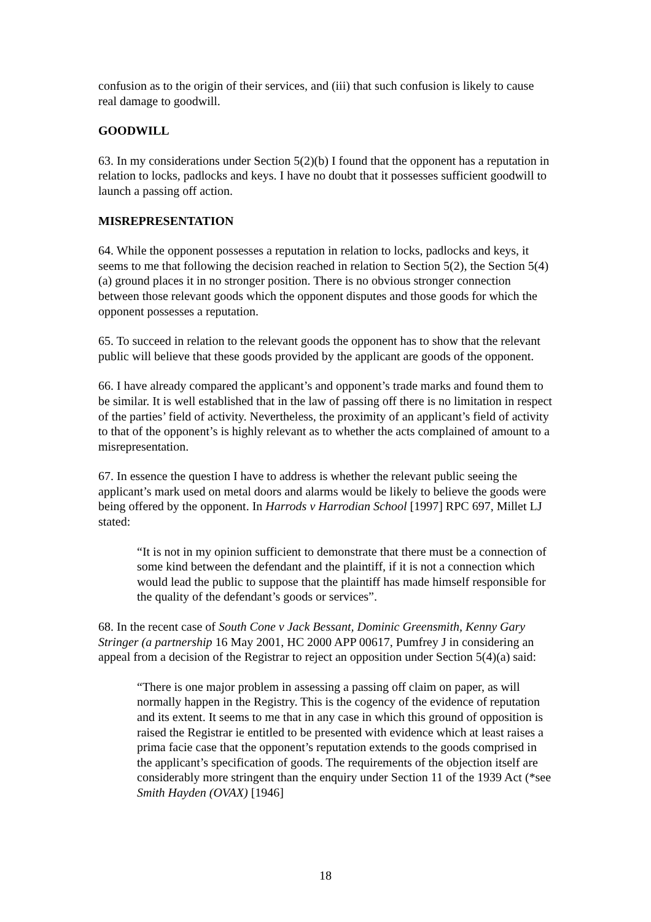confusion as to the origin of their services, and (iii) that such confusion is likely to cause real damage to goodwill.
GOODWILL
63. In my considerations under Section 5(2)(b) I found that the opponent has a reputation in relation to locks, padlocks and keys. I have no doubt that it possesses sufficient goodwill to launch a passing off action.
MISREPRESENTATION
64. While the opponent possesses a reputation in relation to locks, padlocks and keys, it seems to me that following the decision reached in relation to Section 5(2), the Section 5(4)(a) ground places it in no stronger position. There is no obvious stronger connection between those relevant goods which the opponent disputes and those goods for which the opponent possesses a reputation.
65. To succeed in relation to the relevant goods the opponent has to show that the relevant public will believe that these goods provided by the applicant are goods of the opponent.
66. I have already compared the applicant’s and opponent’s trade marks and found them to be similar. It is well established that in the law of passing off there is no limitation in respect of the parties’ field of activity. Nevertheless, the proximity of an applicant’s field of activity to that of the opponent’s is highly relevant as to whether the acts complained of amount to a misrepresentation.
67. In essence the question I have to address is whether the relevant public seeing the applicant’s mark used on metal doors and alarms would be likely to believe the goods were being offered by the opponent. In Harrods v Harrodian School [1997] RPC 697, Millet LJ stated:
“It is not in my opinion sufficient to demonstrate that there must be a connection of some kind between the defendant and the plaintiff, if it is not a connection which would lead the public to suppose that the plaintiff has made himself responsible for the quality of the defendant’s goods or services”.
68. In the recent case of South Cone v Jack Bessant, Dominic Greensmith, Kenny Gary Stringer (a partnership 16 May 2001, HC 2000 APP 00617, Pumfrey J in considering an appeal from a decision of the Registrar to reject an opposition under Section 5(4)(a) said:
“There is one major problem in assessing a passing off claim on paper, as will normally happen in the Registry. This is the cogency of the evidence of reputation and its extent. It seems to me that in any case in which this ground of opposition is raised the Registrar ie entitled to be presented with evidence which at least raises a prima facie case that the opponent’s reputation extends to the goods comprised in the applicant’s specification of goods. The requirements of the objection itself are considerably more stringent than the enquiry under Section 11 of the 1939 Act (*see Smith Hayden (OVAX) [1946]
18